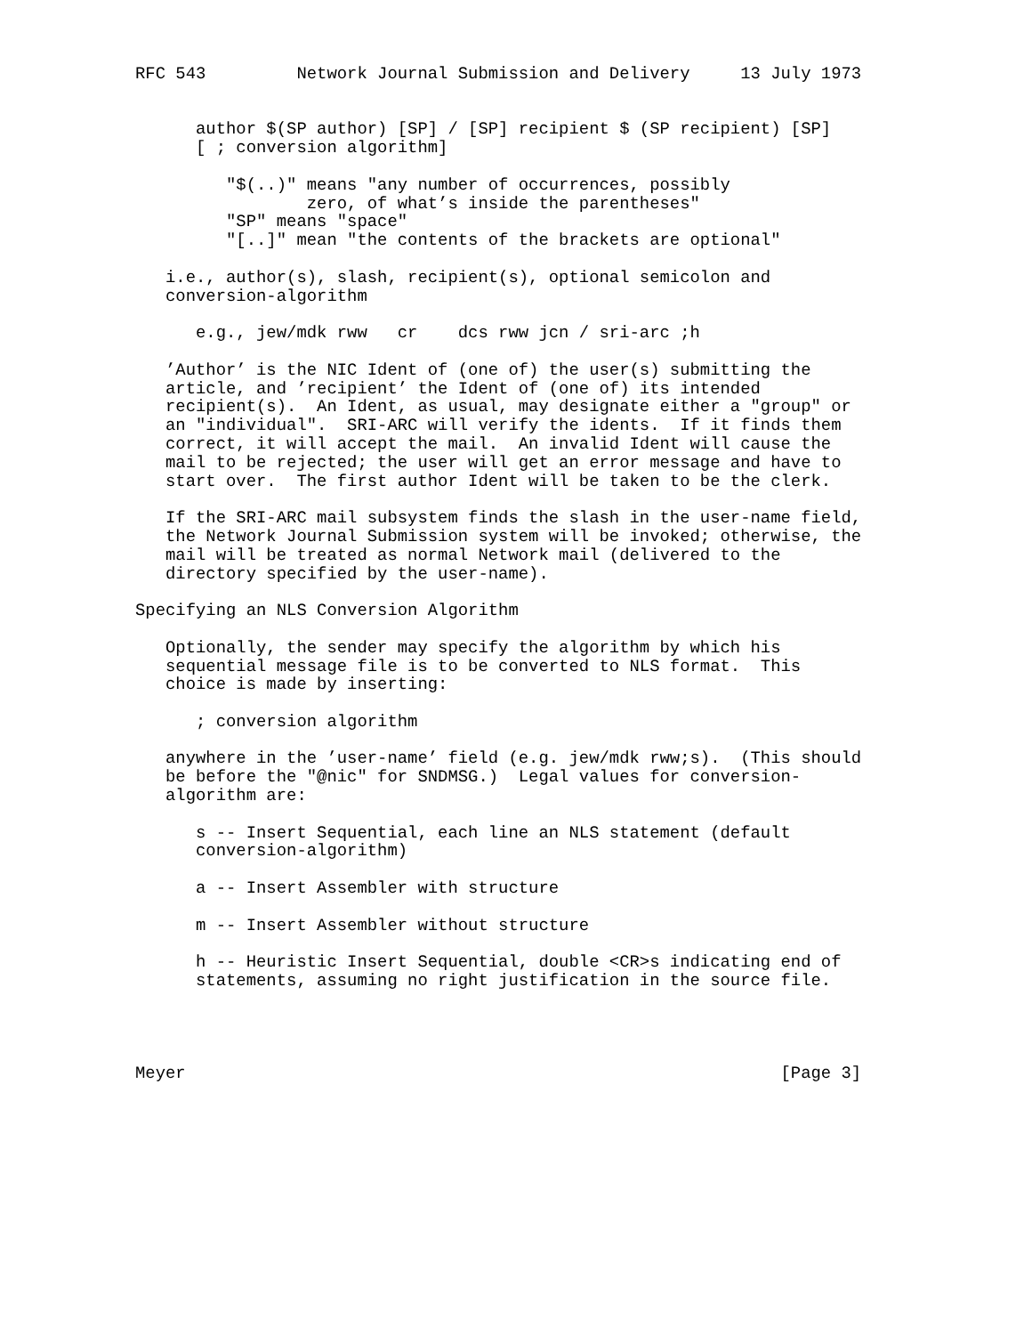RFC 543         Network Journal Submission and Delivery     13 July 1973


      author $(SP author) [SP] / [SP] recipient $ (SP recipient) [SP]
      [ ; conversion algorithm]

         "$(..)" means "any number of occurrences, possibly
                 zero, of what’s inside the parentheses"
         "SP" means "space"
         "[..]" mean "the contents of the brackets are optional"

   i.e., author(s), slash, recipient(s), optional semicolon and
   conversion-algorithm

      e.g., jew/mdk rww   cr    dcs rww jcn / sri-arc ;h

   ’Author’ is the NIC Ident of (one of) the user(s) submitting the
   article, and ’recipient’ the Ident of (one of) its intended
   recipient(s).  An Ident, as usual, may designate either a "group" or
   an "individual".  SRI-ARC will verify the idents.  If it finds them
   correct, it will accept the mail.  An invalid Ident will cause the
   mail to be rejected; the user will get an error message and have to
   start over.  The first author Ident will be taken to be the clerk.

   If the SRI-ARC mail subsystem finds the slash in the user-name field,
   the Network Journal Submission system will be invoked; otherwise, the
   mail will be treated as normal Network mail (delivered to the
   directory specified by the user-name).

Specifying an NLS Conversion Algorithm

   Optionally, the sender may specify the algorithm by which his
   sequential message file is to be converted to NLS format.  This
   choice is made by inserting:

      ; conversion algorithm

   anywhere in the ’user-name’ field (e.g. jew/mdk rww;s).  (This should
   be before the "@nic" for SNDMSG.)  Legal values for conversion-
   algorithm are:

      s -- Insert Sequential, each line an NLS statement (default
      conversion-algorithm)

      a -- Insert Assembler with structure

      m -- Insert Assembler without structure

      h -- Heuristic Insert Sequential, double <CR>s indicating end of
      statements, assuming no right justification in the source file.




Meyer                                                           [Page 3]